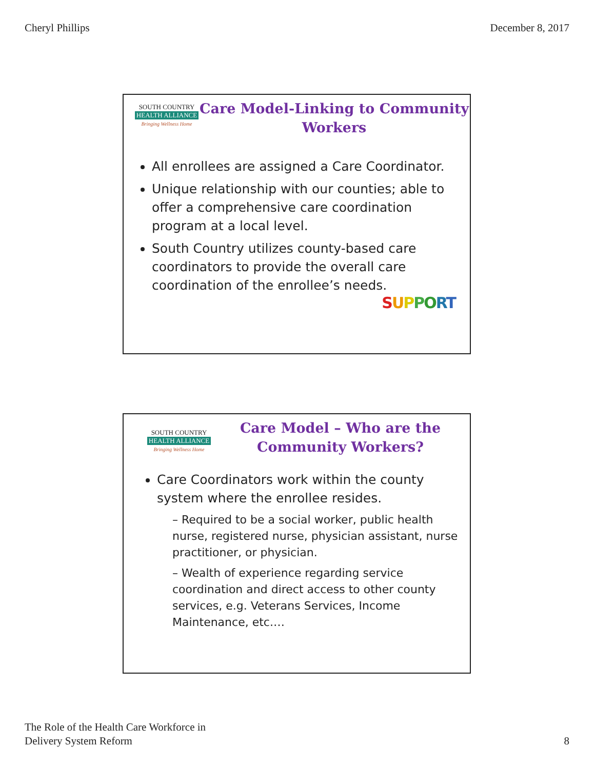Cheryl Phillips December 8, 2017
SOUTH COUNTRY
HEALTH ALLIANCE
Bringing Wellness Home
Care Model-Linking to Community Workers
All enrollees are assigned a Care Coordinator.
Unique relationship with our counties; able to offer a comprehensive care coordination program at a local level.
South Country utilizes county-based care coordinators to provide the overall care coordination of the enrollee’s needs.
SUPPORT
SOUTH COUNTRY
HEALTH ALLIANCE
Bringing Wellness Home
Care Model – Who are the Community Workers?
Care Coordinators work within the county system where the enrollee resides.
– Required to be a social worker, public health nurse, registered nurse, physician assistant, nurse practitioner, or physician.
– Wealth of experience regarding service coordination and direct access to other county services, e.g. Veterans Services, Income Maintenance, etc.…
The Role of the Health Care Workforce in
Delivery System Reform 8